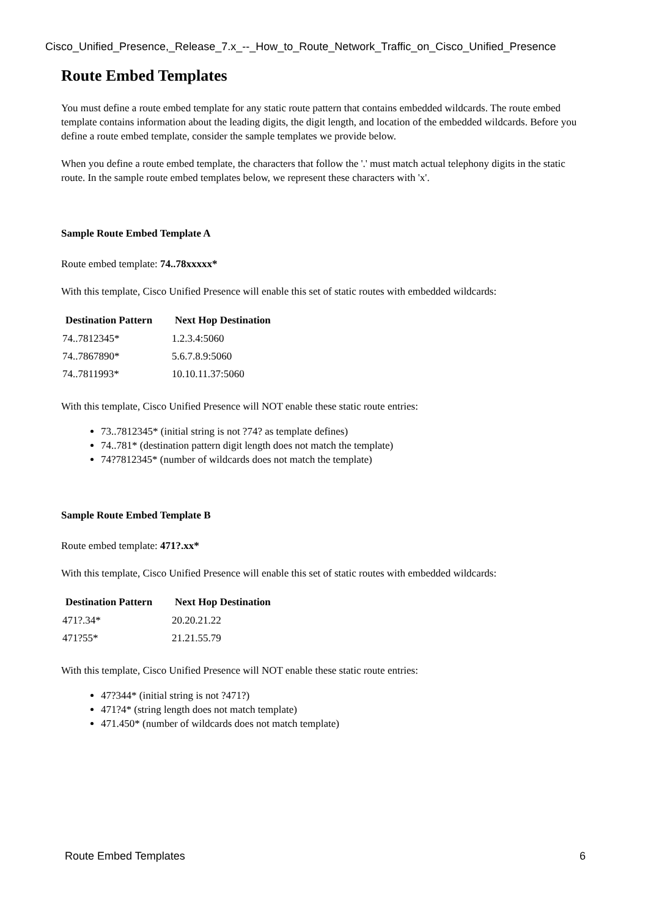Cisco_Unified_Presence,_Release_7.x_--_How_to_Route_Network_Traffic_on_Cisco_Unified_Presence
Route Embed Templates
You must define a route embed template for any static route pattern that contains embedded wildcards. The route embed template contains information about the leading digits, the digit length, and location of the embedded wildcards. Before you define a route embed template, consider the sample templates we provide below.
When you define a route embed template, the characters that follow the '.' must match actual telephony digits in the static route. In the sample route embed templates below, we represent these characters with 'x'.
Sample Route Embed Template A
Route embed template: 74..78xxxxx*
With this template, Cisco Unified Presence will enable this set of static routes with embedded wildcards:
| Destination Pattern | Next Hop Destination |
| --- | --- |
| 74..7812345* | 1.2.3.4:5060 |
| 74..7867890* | 5.6.7.8.9:5060 |
| 74..7811993* | 10.10.11.37:5060 |
With this template, Cisco Unified Presence will NOT enable these static route entries:
73..7812345* (initial string is not ?74? as template defines)
74..781* (destination pattern digit length does not match the template)
74?7812345* (number of wildcards does not match the template)
Sample Route Embed Template B
Route embed template: 471?.xx*
With this template, Cisco Unified Presence will enable this set of static routes with embedded wildcards:
| Destination Pattern | Next Hop Destination |
| --- | --- |
| 471?.34* | 20.20.21.22 |
| 471?55* | 21.21.55.79 |
With this template, Cisco Unified Presence will NOT enable these static route entries:
47?344* (initial string is not ?471?)
471?4* (string length does not match template)
471.450* (number of wildcards does not match template)
Route Embed Templates 6